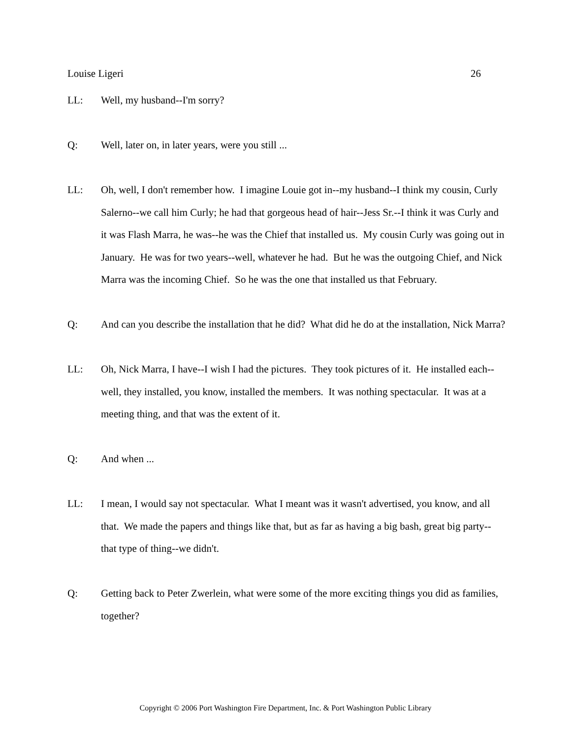Louise Ligeri 26
LL: Well, my husband--I'm sorry?
Q: Well, later on, in later years, were you still ...
LL: Oh, well, I don't remember how. I imagine Louie got in--my husband--I think my cousin, Curly Salerno--we call him Curly; he had that gorgeous head of hair--Jess Sr.--I think it was Curly and it was Flash Marra, he was--he was the Chief that installed us. My cousin Curly was going out in January. He was for two years--well, whatever he had. But he was the outgoing Chief, and Nick Marra was the incoming Chief. So he was the one that installed us that February.
Q: And can you describe the installation that he did? What did he do at the installation, Nick Marra?
LL: Oh, Nick Marra, I have--I wish I had the pictures. They took pictures of it. He installed each--well, they installed, you know, installed the members. It was nothing spectacular. It was at a meeting thing, and that was the extent of it.
Q: And when ...
LL: I mean, I would say not spectacular. What I meant was it wasn't advertised, you know, and all that. We made the papers and things like that, but as far as having a big bash, great big party--that type of thing--we didn't.
Q: Getting back to Peter Zwerlein, what were some of the more exciting things you did as families, together?
Copyright © 2006 Port Washington Fire Department, Inc. & Port Washington Public Library